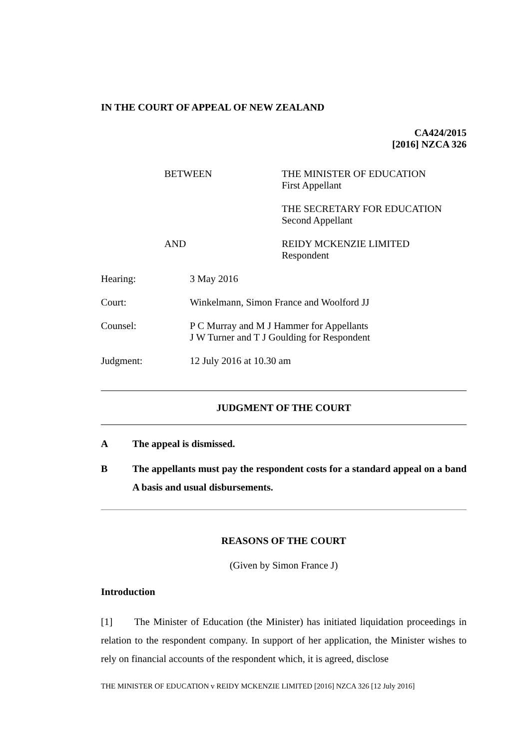IN THE COURT OF APPEAL OF NEW ZEALAND
CA424/2015
[2016] NZCA 326
BETWEEN THE MINISTER OF EDUCATION
First Appellant
THE SECRETARY FOR EDUCATION
Second Appellant
AND REIDY MCKENZIE LIMITED
Respondent
Hearing: 3 May 2016
Court: Winkelmann, Simon France and Woolford JJ
Counsel: P C Murray and M J Hammer for Appellants
J W Turner and T J Goulding for Respondent
Judgment: 12 July 2016 at 10.30 am
JUDGMENT OF THE COURT
A The appeal is dismissed.
B The appellants must pay the respondent costs for a standard appeal on a band A basis and usual disbursements.
REASONS OF THE COURT
(Given by Simon France J)
Introduction
[1] The Minister of Education (the Minister) has initiated liquidation proceedings in relation to the respondent company. In support of her application, the Minister wishes to rely on financial accounts of the respondent which, it is agreed, disclose
THE MINISTER OF EDUCATION v REIDY MCKENZIE LIMITED [2016] NZCA 326 [12 July 2016]